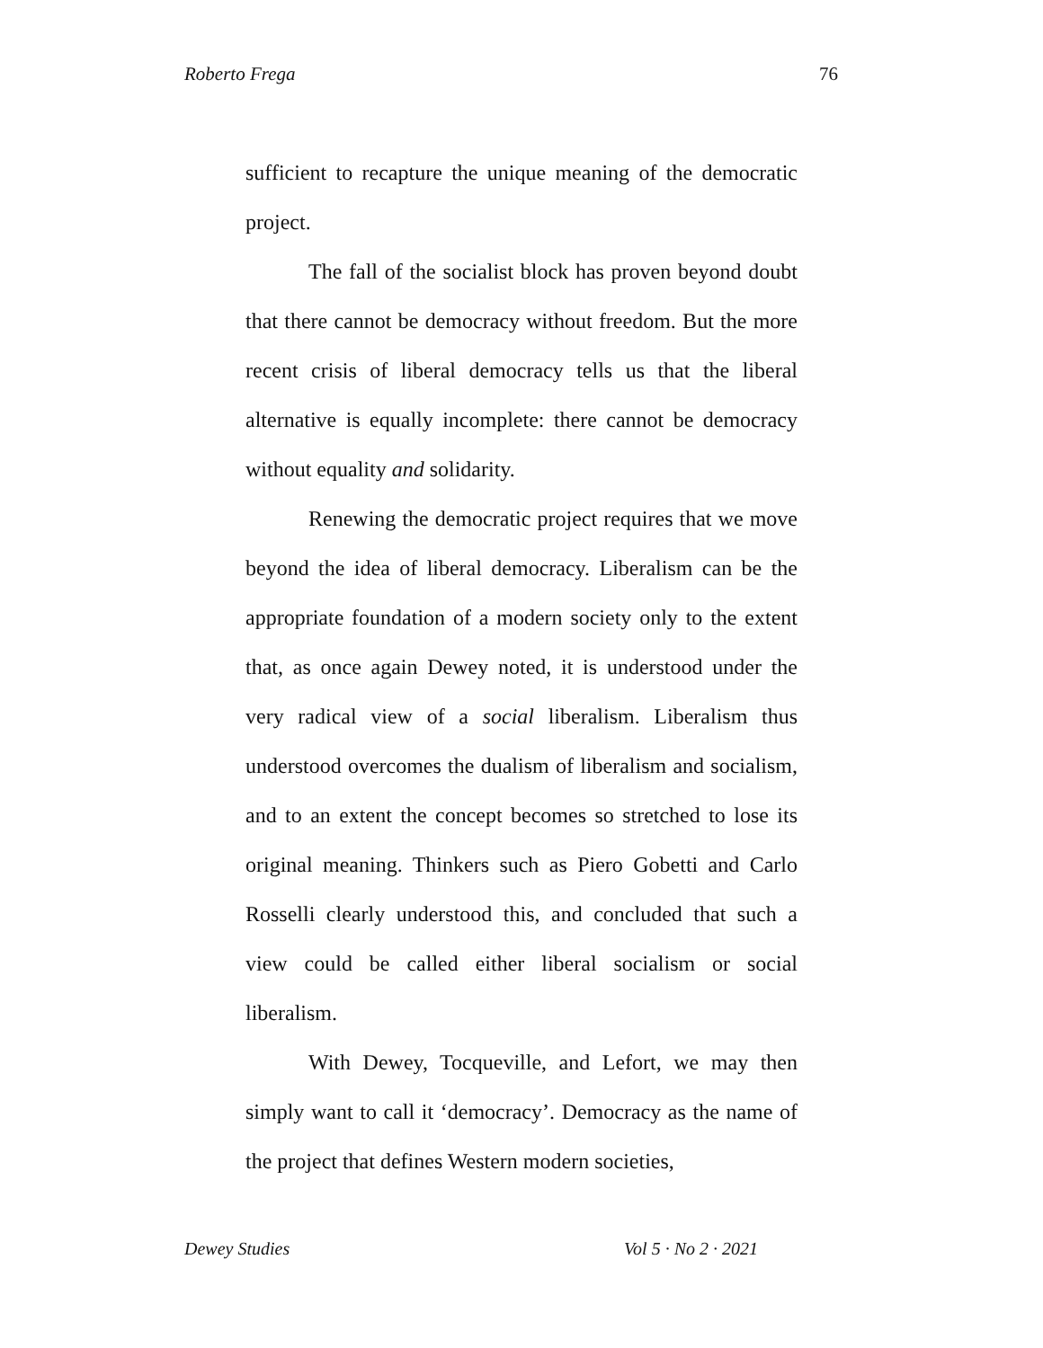Roberto Frega 76
sufficient to recapture the unique meaning of the democratic project.
The fall of the socialist block has proven beyond doubt that there cannot be democracy without freedom. But the more recent crisis of liberal democracy tells us that the liberal alternative is equally incomplete: there cannot be democracy without equality and solidarity.
Renewing the democratic project requires that we move beyond the idea of liberal democracy. Liberalism can be the appropriate foundation of a modern society only to the extent that, as once again Dewey noted, it is understood under the very radical view of a social liberalism. Liberalism thus understood overcomes the dualism of liberalism and socialism, and to an extent the concept becomes so stretched to lose its original meaning. Thinkers such as Piero Gobetti and Carlo Rosselli clearly understood this, and concluded that such a view could be called either liberal socialism or social liberalism.
With Dewey, Tocqueville, and Lefort, we may then simply want to call it ‘democracy’. Democracy as the name of the project that defines Western modern societies,
Dewey Studies Vol 5 · No 2 · 2021